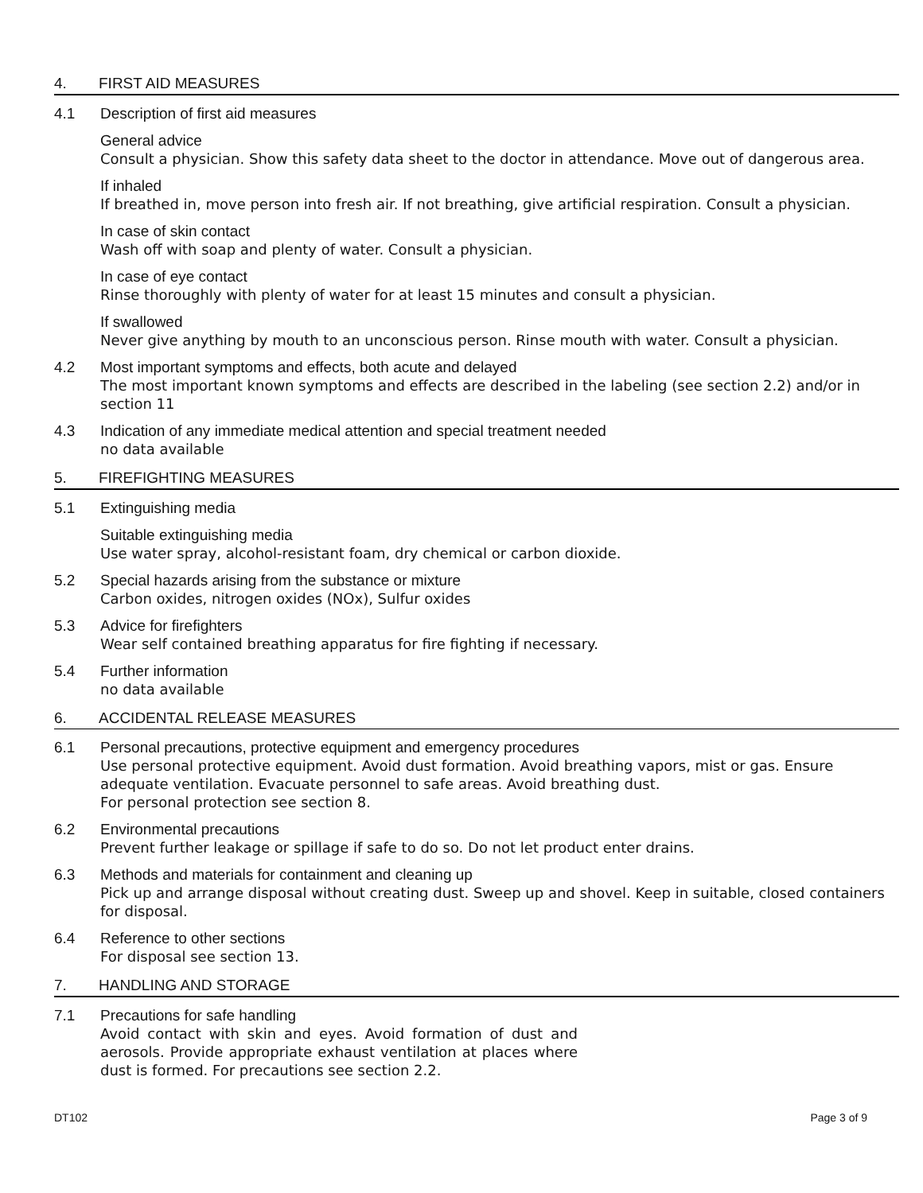4. FIRST AID MEASURES
4.1 Description of first aid measures
General advice
Consult a physician. Show this safety data sheet to the doctor in attendance. Move out of dangerous area.
If inhaled
If breathed in, move person into fresh air. If not breathing, give artificial respiration. Consult a physician.
In case of skin contact
Wash off with soap and plenty of water. Consult a physician.
In case of eye contact
Rinse thoroughly with plenty of water for at least 15 minutes and consult a physician.
If swallowed
Never give anything by mouth to an unconscious person. Rinse mouth with water. Consult a physician.
4.2 Most important symptoms and effects, both acute and delayed
The most important known symptoms and effects are described in the labeling (see section 2.2) and/or in section 11
4.3 Indication of any immediate medical attention and special treatment needed
no data available
5. FIREFIGHTING MEASURES
5.1 Extinguishing media
Suitable extinguishing media
Use water spray, alcohol-resistant foam, dry chemical or carbon dioxide.
5.2 Special hazards arising from the substance or mixture
Carbon oxides, nitrogen oxides (NOx), Sulfur oxides
5.3 Advice for firefighters
Wear self contained breathing apparatus for fire fighting if necessary.
5.4 Further information
no data available
6. ACCIDENTAL RELEASE MEASURES
6.1 Personal precautions, protective equipment and emergency procedures
Use personal protective equipment. Avoid dust formation. Avoid breathing vapors, mist or gas. Ensure adequate ventilation. Evacuate personnel to safe areas. Avoid breathing dust.
For personal protection see section 8.
6.2 Environmental precautions
Prevent further leakage or spillage if safe to do so. Do not let product enter drains.
6.3 Methods and materials for containment and cleaning up
Pick up and arrange disposal without creating dust. Sweep up and shovel. Keep in suitable, closed containers for disposal.
6.4 Reference to other sections
For disposal see section 13.
7. HANDLING AND STORAGE
7.1 Precautions for safe handling
Avoid contact with skin and eyes. Avoid formation of dust and aerosols. Provide appropriate exhaust ventilation at places where dust is formed. For precautions see section 2.2.
DT102 Page 3 of 9